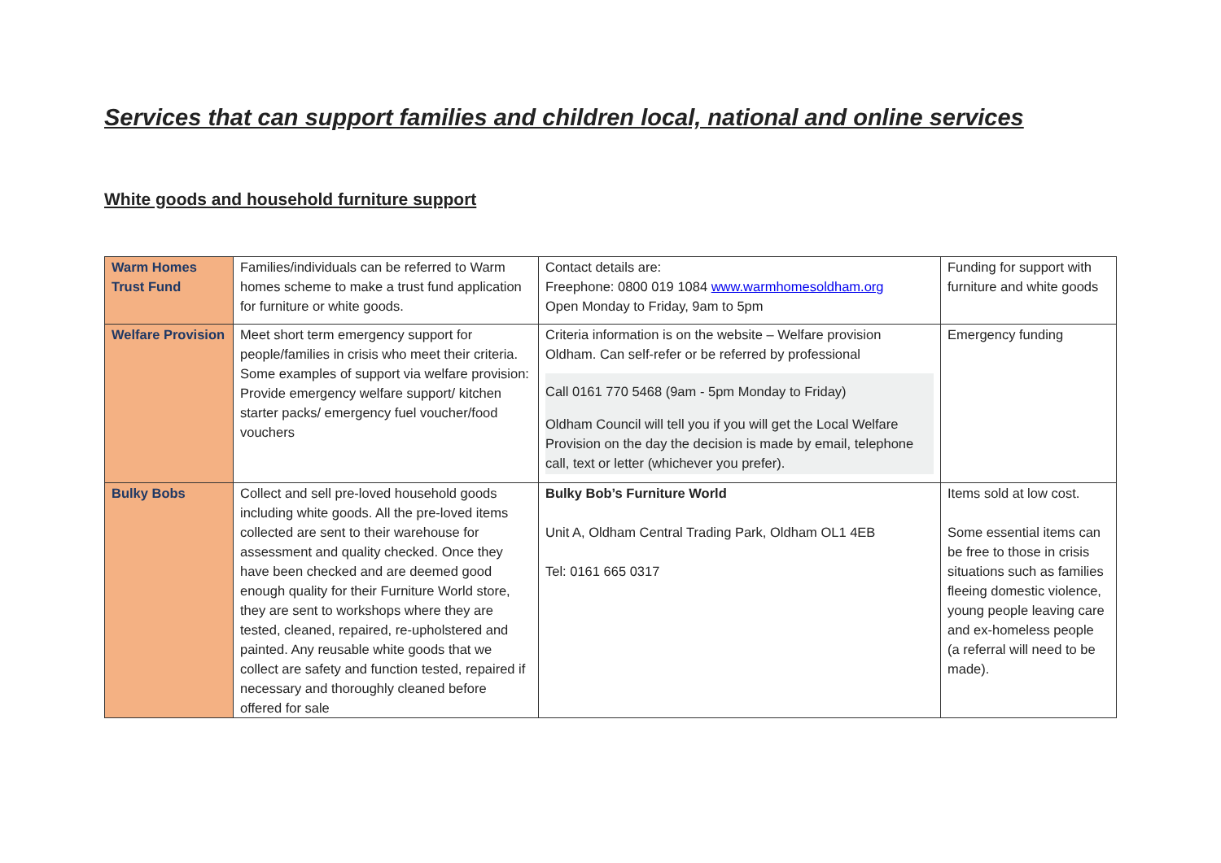Services that can support families and children local, national and online services
White goods and household furniture support
| Warm Homes Trust Fund | Families/individuals can be referred to Warm homes scheme to make a trust fund application for furniture or white goods. | Contact details are: Freephone: 0800 019 1084 www.warmhomesoldham.org Open Monday to Friday, 9am to 5pm | Funding for support with furniture and white goods |
| Welfare Provision | Meet short term emergency support for people/families in crisis who meet their criteria. Some examples of support via welfare provision: Provide emergency welfare support/ kitchen starter packs/ emergency fuel voucher/food vouchers | Criteria information is on the website – Welfare provision Oldham. Can self-refer or be referred by professional Call 0161 770 5468 (9am - 5pm Monday to Friday) Oldham Council will tell you if you will get the Local Welfare Provision on the day the decision is made by email, telephone call, text or letter (whichever you prefer). | Emergency funding |
| Bulky Bobs | Collect and sell pre-loved household goods including white goods. All the pre-loved items collected are sent to their warehouse for assessment and quality checked. Once they have been checked and are deemed good enough quality for their Furniture World store, they are sent to workshops where they are tested, cleaned, repaired, re-upholstered and painted. Any reusable white goods that we collect are safety and function tested, repaired if necessary and thoroughly cleaned before offered for sale | Bulky Bob’s Furniture World Unit A, Oldham Central Trading Park, Oldham OL1 4EB Tel: 0161 665 0317 | Items sold at low cost. Some essential items can be free to those in crisis situations such as families fleeing domestic violence, young people leaving care and ex-homeless people (a referral will need to be made). |